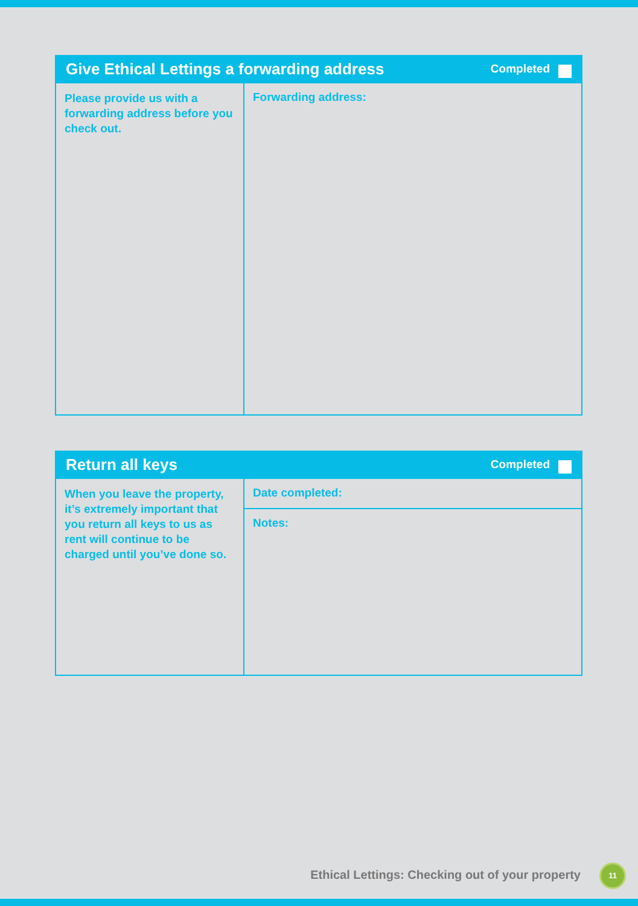| Give Ethical Lettings a forwarding address Completed | |
| --- | --- |
| Please provide us with a forwarding address before you check out. | Forwarding address: |
| Return all keys Completed | |
| --- | --- |
| When you leave the property, it’s extremely important that you return all keys to us as rent will continue to be charged until you’ve done so. | Date completed: |
| | Notes: |
Ethical Lettings: Checking out of your property
11